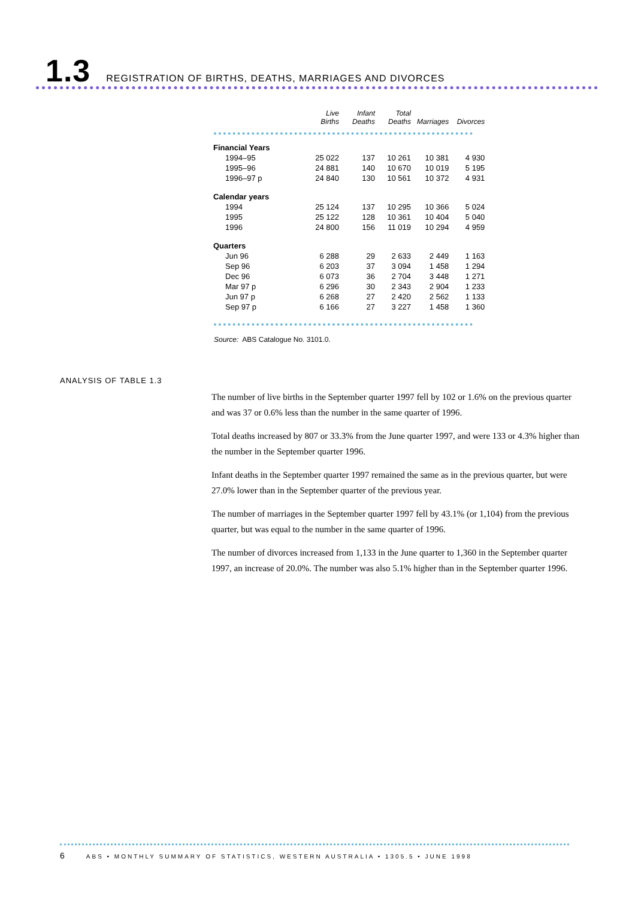1.3 REGISTRATION OF BIRTHS, DEATHS, MARRIAGES AND DIVORCES
| | Live Births | Infant Deaths | Total Deaths | Marriages | Divorces |
| --- | --- | --- | --- | --- | --- |
| Financial Years | | | | | |
| 1994–95 | 25 022 | 137 | 10 261 | 10 381 | 4 930 |
| 1995–96 | 24 881 | 140 | 10 670 | 10 019 | 5 195 |
| 1996–97 p | 24 840 | 130 | 10 561 | 10 372 | 4 931 |
| Calendar years | | | | | |
| 1994 | 25 124 | 137 | 10 295 | 10 366 | 5 024 |
| 1995 | 25 122 | 128 | 10 361 | 10 404 | 5 040 |
| 1996 | 24 800 | 156 | 11 019 | 10 294 | 4 959 |
| Quarters | | | | | |
| Jun 96 | 6 288 | 29 | 2 633 | 2 449 | 1 163 |
| Sep 96 | 6 203 | 37 | 3 094 | 1 458 | 1 294 |
| Dec 96 | 6 073 | 36 | 2 704 | 3 448 | 1 271 |
| Mar 97 p | 6 296 | 30 | 2 343 | 2 904 | 1 233 |
| Jun 97 p | 6 268 | 27 | 2 420 | 2 562 | 1 133 |
| Sep 97 p | 6 166 | 27 | 3 227 | 1 458 | 1 360 |
Source: ABS Catalogue No. 3101.0.
ANALYSIS OF TABLE 1.3
The number of live births in the September quarter 1997 fell by 102 or 1.6% on the previous quarter and was 37 or 0.6% less than the number in the same quarter of 1996.
Total deaths increased by 807 or 33.3% from the June quarter 1997, and were 133 or 4.3% higher than the number in the September quarter 1996.
Infant deaths in the September quarter 1997 remained the same as in the previous quarter, but were 27.0% lower than in the September quarter of the previous year.
The number of marriages in the September quarter 1997 fell by 43.1% (or 1,104) from the previous quarter, but was equal to the number in the same quarter of 1996.
The number of divorces increased from 1,133 in the June quarter to 1,360 in the September quarter 1997, an increase of 20.0%. The number was also 5.1% higher than in the September quarter 1996.
6 ABS • MONTHLY SUMMARY OF STATISTICS, WESTERN AUSTRALIA • 1305.5 • JUNE 1998